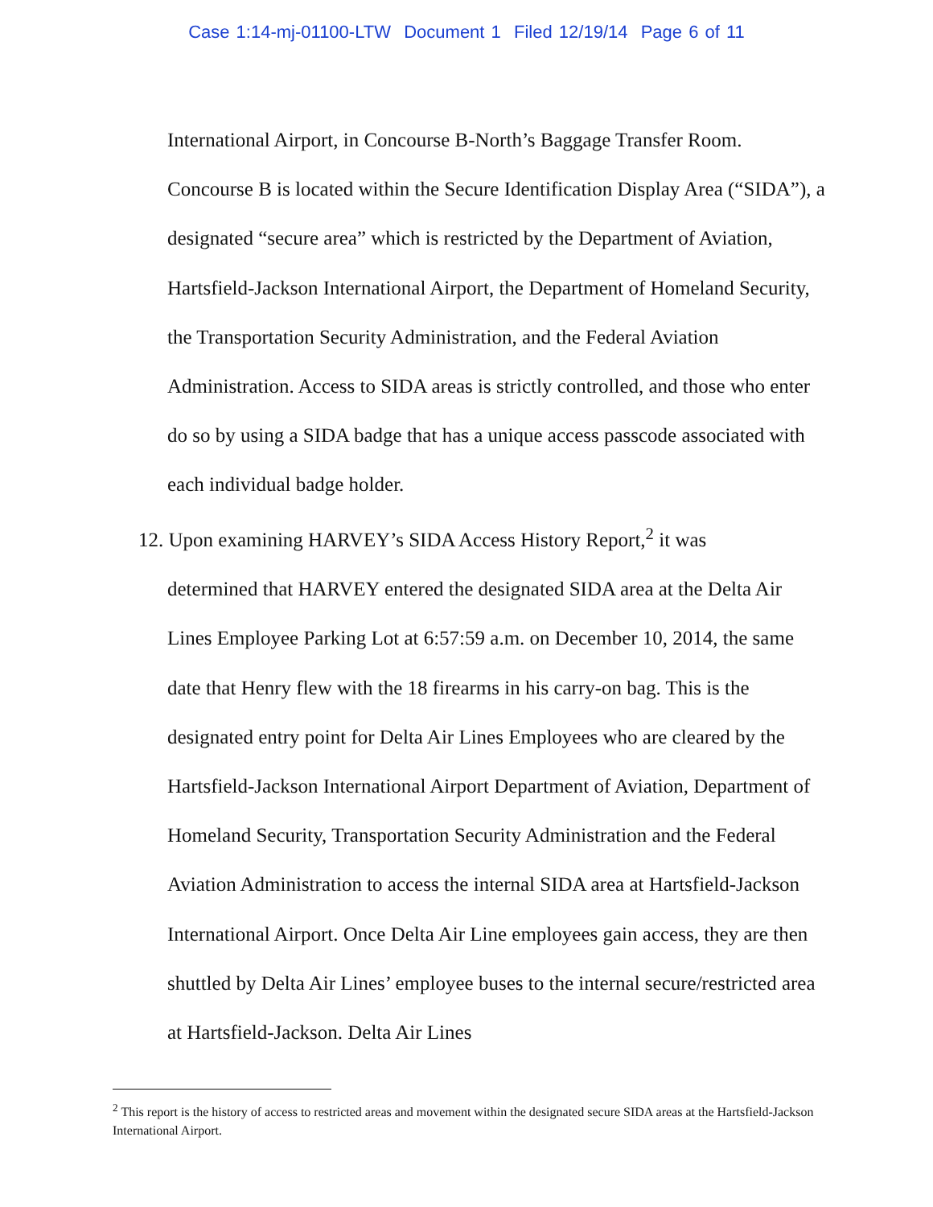Case 1:14-mj-01100-LTW Document 1 Filed 12/19/14 Page 6 of 11
International Airport, in Concourse B-North’s Baggage Transfer Room. Concourse B is located within the Secure Identification Display Area (“SIDA”), a designated “secure area” which is restricted by the Department of Aviation, Hartsfield-Jackson International Airport, the Department of Homeland Security, the Transportation Security Administration, and the Federal Aviation Administration. Access to SIDA areas is strictly controlled, and those who enter do so by using a SIDA badge that has a unique access passcode associated with each individual badge holder.
12. Upon examining HARVEY’s SIDA Access History Report,<sup>2</sup> it was
determined that HARVEY entered the designated SIDA area at the Delta Air Lines Employee Parking Lot at 6:57:59 a.m. on December 10, 2014, the same date that Henry flew with the 18 firearms in his carry-on bag. This is the designated entry point for Delta Air Lines Employees who are cleared by the Hartsfield-Jackson International Airport Department of Aviation, Department of Homeland Security, Transportation Security Administration and the Federal Aviation Administration to access the internal SIDA area at Hartsfield-Jackson International Airport. Once Delta Air Line employees gain access, they are then shuttled by Delta Air Lines’ employee buses to the internal secure/restricted area at Hartsfield-Jackson. Delta Air Lines
<sup>2</sup> This report is the history of access to restricted areas and movement within the designated secure SIDA areas at the Hartsfield-Jackson International Airport.